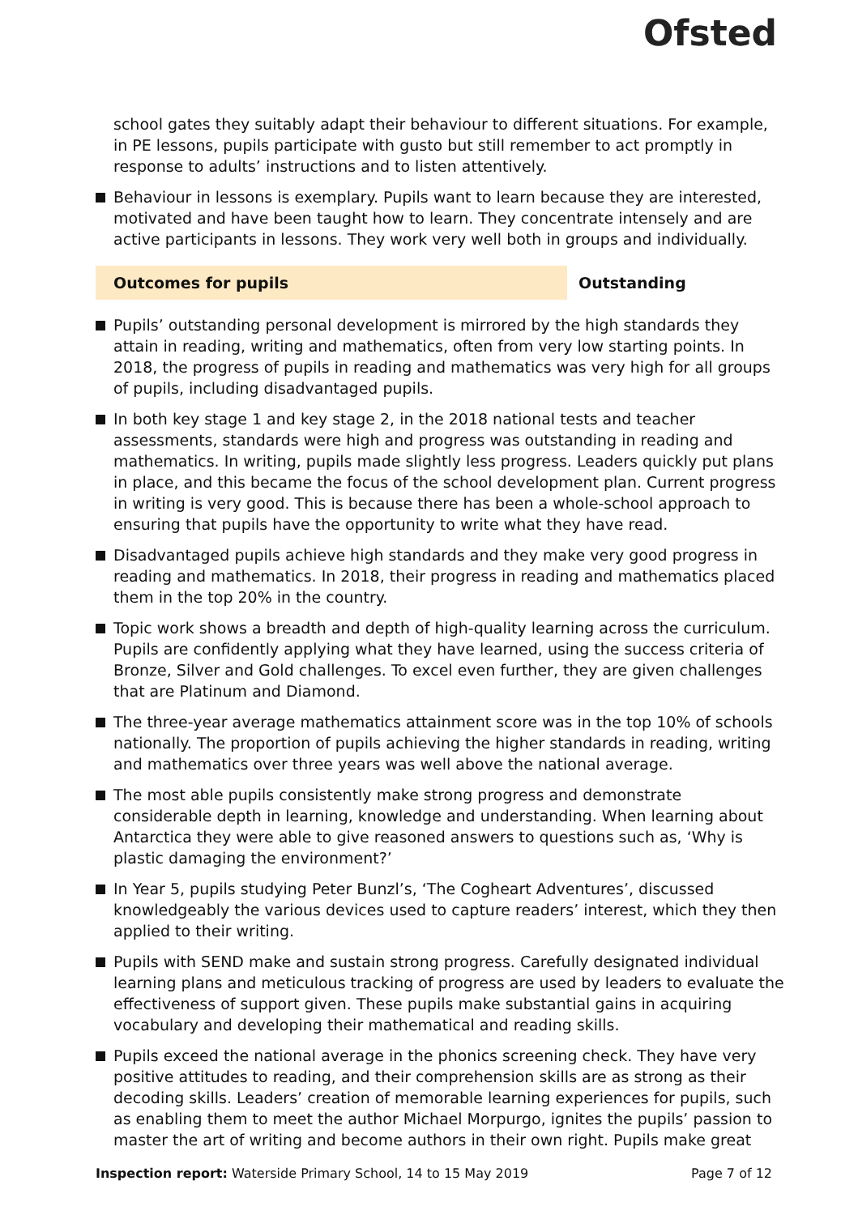Ofsted
school gates they suitably adapt their behaviour to different situations. For example, in PE lessons, pupils participate with gusto but still remember to act promptly in response to adults’ instructions and to listen attentively.
Behaviour in lessons is exemplary. Pupils want to learn because they are interested, motivated and have been taught how to learn. They concentrate intensely and are active participants in lessons. They work very well both in groups and individually.
Outcomes for pupils Outstanding
Pupils’ outstanding personal development is mirrored by the high standards they attain in reading, writing and mathematics, often from very low starting points. In 2018, the progress of pupils in reading and mathematics was very high for all groups of pupils, including disadvantaged pupils.
In both key stage 1 and key stage 2, in the 2018 national tests and teacher assessments, standards were high and progress was outstanding in reading and mathematics. In writing, pupils made slightly less progress. Leaders quickly put plans in place, and this became the focus of the school development plan. Current progress in writing is very good. This is because there has been a whole-school approach to ensuring that pupils have the opportunity to write what they have read.
Disadvantaged pupils achieve high standards and they make very good progress in reading and mathematics. In 2018, their progress in reading and mathematics placed them in the top 20% in the country.
Topic work shows a breadth and depth of high-quality learning across the curriculum. Pupils are confidently applying what they have learned, using the success criteria of Bronze, Silver and Gold challenges. To excel even further, they are given challenges that are Platinum and Diamond.
The three-year average mathematics attainment score was in the top 10% of schools nationally. The proportion of pupils achieving the higher standards in reading, writing and mathematics over three years was well above the national average.
The most able pupils consistently make strong progress and demonstrate considerable depth in learning, knowledge and understanding. When learning about Antarctica they were able to give reasoned answers to questions such as, ‘Why is plastic damaging the environment?’
In Year 5, pupils studying Peter Bunzl’s, ‘The Cogheart Adventures’, discussed knowledgeably the various devices used to capture readers’ interest, which they then applied to their writing.
Pupils with SEND make and sustain strong progress. Carefully designated individual learning plans and meticulous tracking of progress are used by leaders to evaluate the effectiveness of support given. These pupils make substantial gains in acquiring vocabulary and developing their mathematical and reading skills.
Pupils exceed the national average in the phonics screening check. They have very positive attitudes to reading, and their comprehension skills are as strong as their decoding skills. Leaders’ creation of memorable learning experiences for pupils, such as enabling them to meet the author Michael Morpurgo, ignites the pupils’ passion to master the art of writing and become authors in their own right. Pupils make great
Inspection report: Waterside Primary School, 14 to 15 May 2019 Page 7 of 12